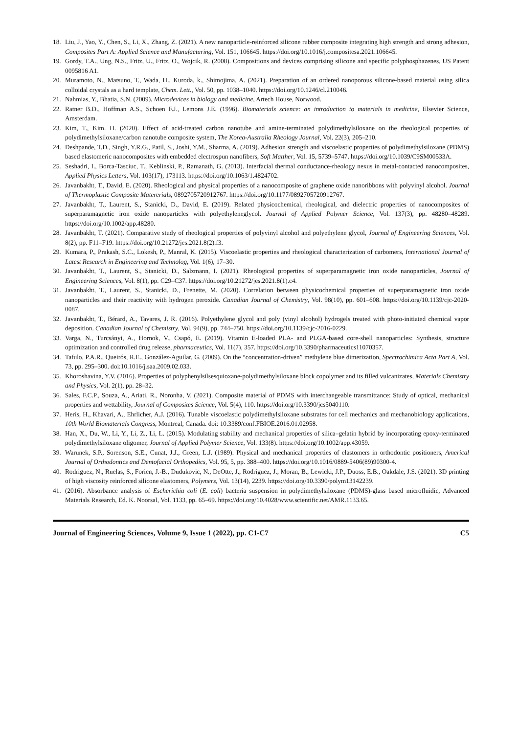18. Liu, J., Yao, Y., Chen, S., Li, X., Zhang, Z. (2021). A new nanoparticle-reinforced silicone rubber composite integrating high strength and strong adhesion, Composites Part A: Applied Science and Manufacturing, Vol. 151, 106645. https://doi.org/10.1016/j.compositesa.2021.106645.
19. Gordy, T.A., Ung, N.S., Fritz, U., Fritz, O., Wojcik, R. (2008). Compositions and devices comprising silicone and specific polyphosphazenes, US Patent 0095816 A1.
20. Muramoto, N., Matsuno, T., Wada, H., Kuroda, k., Shimojima, A. (2021). Preparation of an ordered nanoporous silicone-based material using silica colloidal crystals as a hard template, Chem. Lett., Vol. 50, pp. 1038–1040. https://doi.org/10.1246/cl.210046.
21. Nahmias, Y., Bhatia, S.N. (2009). Microdevices in biology and medicine, Artech House, Norwood.
22. Ratner B.D., Hoffman A.S., Schoen F.J., Lemons J.E. (1996). Biomaterials science: an introduction to materials in medicine, Elsevier Science, Amsterdam.
23. Kim, T., Kim. H. (2020). Effect of acid-treated carbon nanotube and amine-terminated polydimethylsiloxane on the rheological properties of polydimethylsiloxane/carbon nanotube composite system, The Korea-Australia Rheology Journal, Vol. 22(3), 205–210.
24. Deshpande, T.D., Singh, Y.R.G., Patil, S., Joshi, Y.M., Sharma, A. (2019). Adhesion strength and viscoelastic properties of polydimethylsiloxane (PDMS) based elastomeric nanocomposites with embedded electrospun nanofibers, Soft Matther, Vol. 15, 5739–5747. https://doi.org/10.1039/C9SM00533A.
25. Seshadri, I., Borca-Tasciuc, T., Keblinski, P., Ramanath, G. (2013). Interfacial thermal conductance-rheology nexus in metal-contacted nanocomposites, Applied Physics Letters, Vol. 103(17), 173113. https://doi.org/10.1063/1.4824702.
26. Javanbakht, T., David, E. (2020). Rheological and physical properties of a nanocomposite of graphene oxide nanoribbons with polyvinyl alcohol. Journal of Thermoplastic Composite Matererials, 0892705720912767. https://doi.org/10.1177/0892705720912767.
27. Javanbakht, T., Laurent, S., Stanicki, D., David, E. (2019). Related physicochemical, rheological, and dielectric properties of nanocomposites of superparamagnetic iron oxide nanoparticles with polyethyleneglycol. Journal of Applied Polymer Science, Vol. 137(3), pp. 48280–48289. https://doi.org/10.1002/app.48280.
28. Javanbakht, T. (2021). Comparative study of rheological properties of polyvinyl alcohol and polyethylene glycol, Journal of Engineering Sciences, Vol. 8(2), pp. F11–F19. https://doi.org/10.21272/jes.2021.8(2).f3.
29. Kumara, P., Prakash, S.C., Lokesh, P., Manral, K. (2015). Viscoelastic properties and rheological characterization of carbomers, International Journal of Latest Research in Engineering and Technolog, Vol. 1(6), 17–30.
30. Javanbakht, T., Laurent, S., Stanicki, D., Salzmann, I. (2021). Rheological properties of superparamagnetic iron oxide nanoparticles, Journal of Engineering Sciences, Vol. 8(1), pp. C29–C37. https://doi.org/10.21272/jes.2021.8(1).c4.
31. Javanbakht, T., Laurent, S., Stanicki, D., Frenette, M. (2020). Correlation between physicochemical properties of superparamagnetic iron oxide nanoparticles and their reactivity with hydrogen peroxide. Canadian Journal of Chemistry, Vol. 98(10), pp. 601–608. https://doi.org/10.1139/cjc-2020-0087.
32. Javanbakht, T., Bérard, A., Tavares, J. R. (2016). Polyethylene glycol and poly (vinyl alcohol) hydrogels treated with photo-initiated chemical vapor deposition. Canadian Journal of Chemistry, Vol. 94(9), pp. 744–750. https://doi.org/10.1139/cjc-2016-0229.
33. Varga, N., Turcsányi, A., Hornok, V., Csapó, E. (2019). Vitamin E-loaded PLA- and PLGA-based core-shell nanoparticles: Synthesis, structure optimization and controlled drug release, pharmaceutics, Vol. 11(7), 357. https://doi.org/10.3390/pharmaceutics11070357.
34. Tafulo, P.A.R., Queirós, R.E., González-Aguilar, G. (2009). On the “concentration-driven” methylene blue dimerization, Spectrochimica Acta Part A, Vol. 73, pp. 295–300. doi:10.1016/j.saa.2009.02.033.
35. Khoroshavina, Y.V. (2016). Properties of polyphenylsilsesquioxane-polydimethylsiloxane block copolymer and its filled vulcanizates, Materials Chemistry and Physics, Vol. 2(1), pp. 28–32.
36. Sales, F.C.P., Souza, A., Ariati, R., Noronha, V. (2021). Composite material of PDMS with interchangeable transmittance: Study of optical, mechanical properties and wettability, Journal of Composites Science, Vol. 5(4), 110. https://doi.org/10.3390/jcs5040110.
37. Heris, H., Khavari, A., Ehrlicher, A.J. (2016). Tunable viscoelastic polydimethylsiloxane substrates for cell mechanics and mechanobiology applications, 10th World Biomaterials Congress, Montreal, Canada. doi: 10.3389/conf.FBIOE.2016.01.02958.
38. Han, X., Du, W., Li, Y., Li, Z., Li, L. (2015). Modulating stability and mechanical properties of silica–gelatin hybrid by incorporating epoxy-terminated polydimethylsiloxane oligomer, Journal of Applied Polymer Science, Vol. 133(8). https://doi.org/10.1002/app.43059.
39. Warunek, S.P., Sorenson, S.E., Cunat, J.J., Green, L.J. (1989). Physical and mechanical properties of elastomers in orthodontic positioners, Americal Journal of Orthodontics and Dentofacial Orthopedics, Vol. 95, 5, pp. 388–400. https://doi.org/10.1016/0889-5406(89)90300-4.
40. Rodriguez, N., Ruelas, S., Forien, J.-B., Dudukovic, N., DeOtte, J., Rodriguez, J., Moran, B., Lewicki, J.P., Duoss, E.B., Oakdale, J.S. (2021). 3D printing of high viscosity reinforced silicone elastomers, Polymers, Vol. 13(14), 2239. https://doi.org/10.3390/polym13142239.
41. (2016). Absorbance analysis of Escherichia coli (E. coli) bacteria suspension in polydimethylsiloxane (PDMS)-glass based microfluidic, Advanced Materials Research, Ed. K. Noorsal, Vol. 1133, pp. 65–69. https://doi.org/10.4028/www.scientific.net/AMR.1133.65.
Journal of Engineering Sciences, Volume 9, Issue 1 (2022), pp. C1-C7 C5